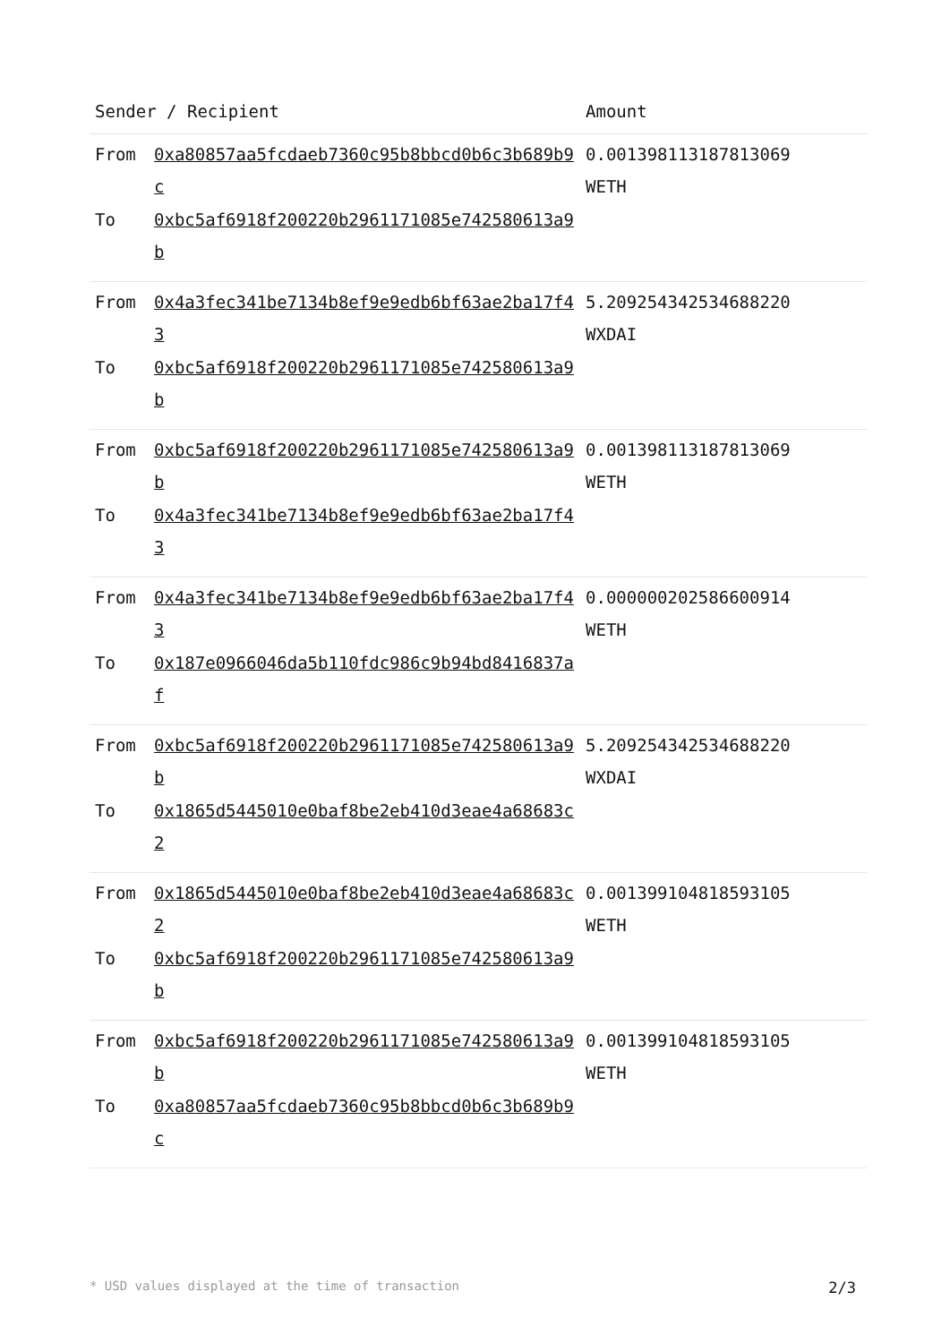| Sender / Recipient | | Amount |
| --- | --- | --- |
| From To | 0xa80857aa5fcdaeb7360c95b8bbcd0b6c3b689b9c 0xbc5af6918f200220b2961171085e742580613a9b | 0.001398113187813069 WETH |
| From To | 0x4a3fec341be7134b8ef9e9edb6bf63ae2ba17f43 0xbc5af6918f200220b2961171085e742580613a9b | 5.209254342534688220 WXDAI |
| From To | 0xbc5af6918f200220b2961171085e742580613a9b 0x4a3fec341be7134b8ef9e9edb6bf63ae2ba17f43 | 0.001398113187813069 WETH |
| From To | 0x4a3fec341be7134b8ef9e9edb6bf63ae2ba17f43 0x187e0966046da5b110fdc986c9b94bd8416837af | 0.000000202586600914 WETH |
| From To | 0xbc5af6918f200220b2961171085e742580613a9b 0x1865d5445010e0baf8be2eb410d3eae4a68683c2 | 5.209254342534688220 WXDAI |
| From To | 0x1865d5445010e0baf8be2eb410d3eae4a68683c2 0xbc5af6918f200220b2961171085e742580613a9b | 0.001399104818593105 WETH |
| From To | 0xbc5af6918f200220b2961171085e742580613a9b 0xa80857aa5fcdaeb7360c95b8bbcd0b6c3b689b9c | 0.001399104818593105 WETH |
* USD values displayed at the time of transaction 2/3